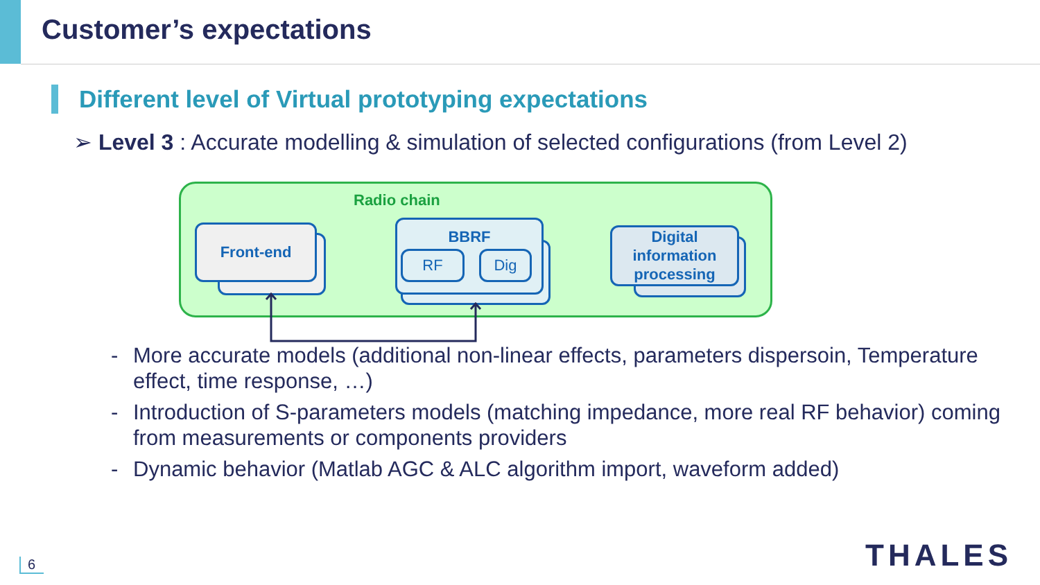Customer’s expectations
Different level of Virtual prototyping expectations
➢ Level 3 : Accurate modelling & simulation of selected configurations (from Level 2)
Radio chain
Front-end
BBRF
RF Dig
Digital information processing
- More accurate models (additional non-linear effects, parameters dispersoin, Temperature effect, time response, …)
- Introduction of S-parameters models (matching impedance, more real RF behavior) coming from measurements or components providers
- Dynamic behavior (Matlab AGC & ALC algorithm import, waveform added)
6 THALES